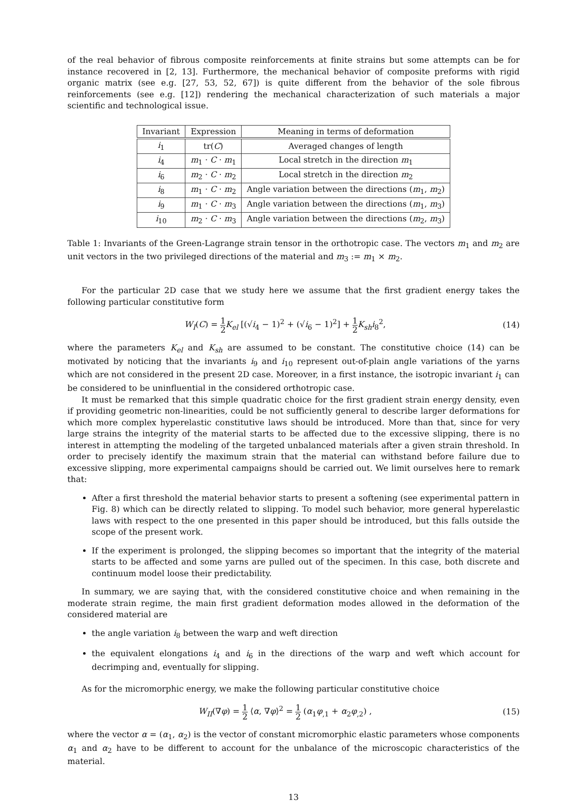of the real behavior of fibrous composite reinforcements at finite strains but some attempts can be for instance recovered in [2, 13]. Furthermore, the mechanical behavior of composite preforms with rigid organic matrix (see e.g. [27, 53, 52, 67]) is quite different from the behavior of the sole fibrous reinforcements (see e.g. [12]) rendering the mechanical characterization of such materials a major scientific and technological issue.
| Invariant | Expression | Meaning in terms of deformation |
| --- | --- | --- |
| i<sub>1</sub> | tr( C ) | Averaged changes of length |
| i<sub>4</sub> | m<sub>1</sub> · C · m<sub>1</sub> | Local stretch in the direction m<sub>1</sub> |
| i<sub>6</sub> | m<sub>2</sub> · C · m<sub>2</sub> | Local stretch in the direction m<sub>2</sub> |
| i<sub>8</sub> | m<sub>1</sub> · C · m<sub>2</sub> | Angle variation between the directions ( m<sub>1</sub>, m<sub>2</sub>) |
| i<sub>9</sub> | m<sub>1</sub> · C · m<sub>3</sub> | Angle variation between the directions ( m<sub>1</sub>, m<sub>3</sub>) |
| i<sub>10</sub> | m<sub>2</sub> · C · m<sub>3</sub> | Angle variation between the directions ( m<sub>2</sub>, m<sub>3</sub>) |
Table 1: Invariants of the Green-Lagrange strain tensor in the orthotropic case. The vectors m<sub>1</sub> and m<sub>2</sub> are unit vectors in the two privileged directions of the material and m<sub>3</sub> := m<sub>1</sub> × m<sub>2</sub>.
For the particular 2D case that we study here we assume that the first gradient energy takes the following particular constitutive form
W<sub>I</sub>(C) = 1 2 K<sub>el</sub> [(√i<sub>4</sub> − 1)<sup>2</sup> + (√i<sub>6</sub> − 1)<sup>2</sup>] + 1 2 K<sub>sh</sub>i<sub>8</sub><sup>2</sup>,
(14)
where the parameters K<sub>el</sub> and K<sub>sh</sub> are assumed to be constant. The constitutive choice (14) can be motivated by noticing that the invariants i<sub>9</sub> and i<sub>10</sub> represent out-of-plain angle variations of the yarns which are not considered in the present 2D case. Moreover, in a first instance, the isotropic invariant i<sub>1</sub> can be considered to be uninfluential in the considered orthotropic case.
It must be remarked that this simple quadratic choice for the first gradient strain energy density, even if providing geometric non-linearities, could be not sufficiently general to describe larger deformations for which more complex hyperelastic constitutive laws should be introduced. More than that, since for very large strains the integrity of the material starts to be affected due to the excessive slipping, there is no interest in attempting the modeling of the targeted unbalanced materials after a given strain threshold. In order to precisely identify the maximum strain that the material can withstand before failure due to excessive slipping, more experimental campaigns should be carried out. We limit ourselves here to remark that:
After a first threshold the material behavior starts to present a softening (see experimental pattern in Fig. 8) which can be directly related to slipping. To model such behavior, more general hyperelastic laws with respect to the one presented in this paper should be introduced, but this falls outside the scope of the present work.
If the experiment is prolonged, the slipping becomes so important that the integrity of the material starts to be affected and some yarns are pulled out of the specimen. In this case, both discrete and continuum model loose their predictability.
In summary, we are saying that, with the considered constitutive choice and when remaining in the moderate strain regime, the main first gradient deformation modes allowed in the deformation of the considered material are
the angle variation i<sub>8</sub> between the warp and weft direction
the equivalent elongations i<sub>4</sub> and i<sub>6</sub> in the directions of the warp and weft which account for decrimping and, eventually for slipping.
As for the micromorphic energy, we make the following particular constitutive choice
W<sub>II</sub>(∇φ) = 1 2 ⟨α, ∇φ⟩<sup>2</sup> = 1 2 (α<sub>1</sub>φ<sub>,1</sub> + α<sub>2</sub>φ<sub>,2</sub>) ,
(15)
where the vector α = (α<sub>1</sub>, α<sub>2</sub>) is the vector of constant micromorphic elastic parameters whose components α<sub>1</sub> and α<sub>2</sub> have to be different to account for the unbalance of the microscopic characteristics of the material.
13